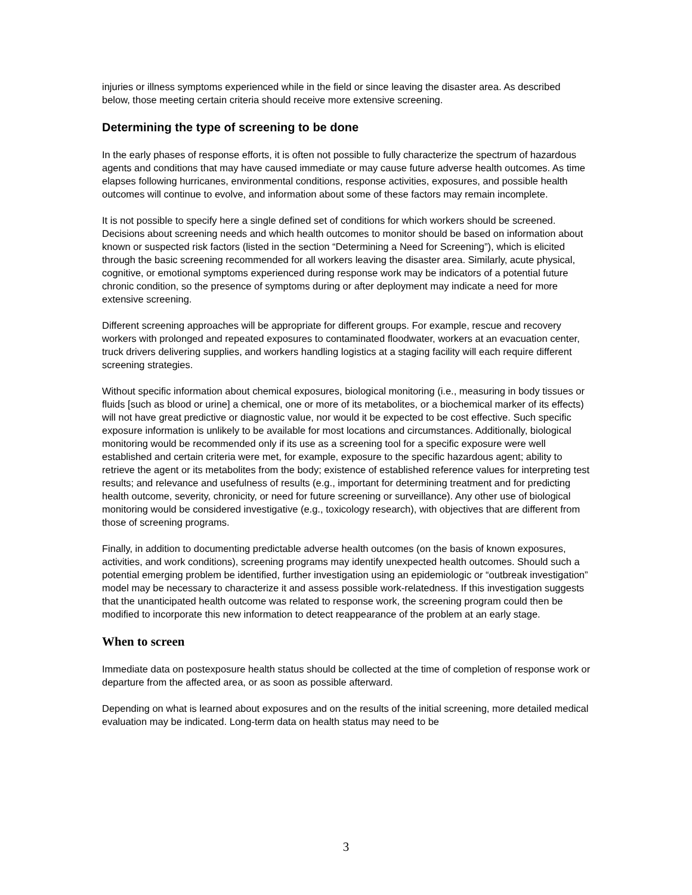injuries or illness symptoms experienced while in the field or since leaving the disaster area. As described below, those meeting certain criteria should receive more extensive screening.
Determining the type of screening to be done
In the early phases of response efforts, it is often not possible to fully characterize the spectrum of hazardous agents and conditions that may have caused immediate or may cause future adverse health outcomes. As time elapses following hurricanes, environmental conditions, response activities, exposures, and possible health outcomes will continue to evolve, and information about some of these factors may remain incomplete.
It is not possible to specify here a single defined set of conditions for which workers should be screened. Decisions about screening needs and which health outcomes to monitor should be based on information about known or suspected risk factors (listed in the section “Determining a Need for Screening”), which is elicited through the basic screening recommended for all workers leaving the disaster area. Similarly, acute physical, cognitive, or emotional symptoms experienced during response work may be indicators of a potential future chronic condition, so the presence of symptoms during or after deployment may indicate a need for more extensive screening.
Different screening approaches will be appropriate for different groups. For example, rescue and recovery workers with prolonged and repeated exposures to contaminated floodwater, workers at an evacuation center, truck drivers delivering supplies, and workers handling logistics at a staging facility will each require different screening strategies.
Without specific information about chemical exposures, biological monitoring (i.e., measuring in body tissues or fluids [such as blood or urine] a chemical, one or more of its metabolites, or a biochemical marker of its effects) will not have great predictive or diagnostic value, nor would it be expected to be cost effective. Such specific exposure information is unlikely to be available for most locations and circumstances. Additionally, biological monitoring would be recommended only if its use as a screening tool for a specific exposure were well established and certain criteria were met, for example, exposure to the specific hazardous agent; ability to retrieve the agent or its metabolites from the body; existence of established reference values for interpreting test results; and relevance and usefulness of results (e.g., important for determining treatment and for predicting health outcome, severity, chronicity, or need for future screening or surveillance). Any other use of biological monitoring would be considered investigative (e.g., toxicology research), with objectives that are different from those of screening programs.
Finally, in addition to documenting predictable adverse health outcomes (on the basis of known exposures, activities, and work conditions), screening programs may identify unexpected health outcomes. Should such a potential emerging problem be identified, further investigation using an epidemiologic or “outbreak investigation” model may be necessary to characterize it and assess possible work-relatedness. If this investigation suggests that the unanticipated health outcome was related to response work, the screening program could then be modified to incorporate this new information to detect reappearance of the problem at an early stage.
When to screen
Immediate data on postexposure health status should be collected at the time of completion of response work or departure from the affected area, or as soon as possible afterward.
Depending on what is learned about exposures and on the results of the initial screening, more detailed medical evaluation may be indicated. Long-term data on health status may need to be
3